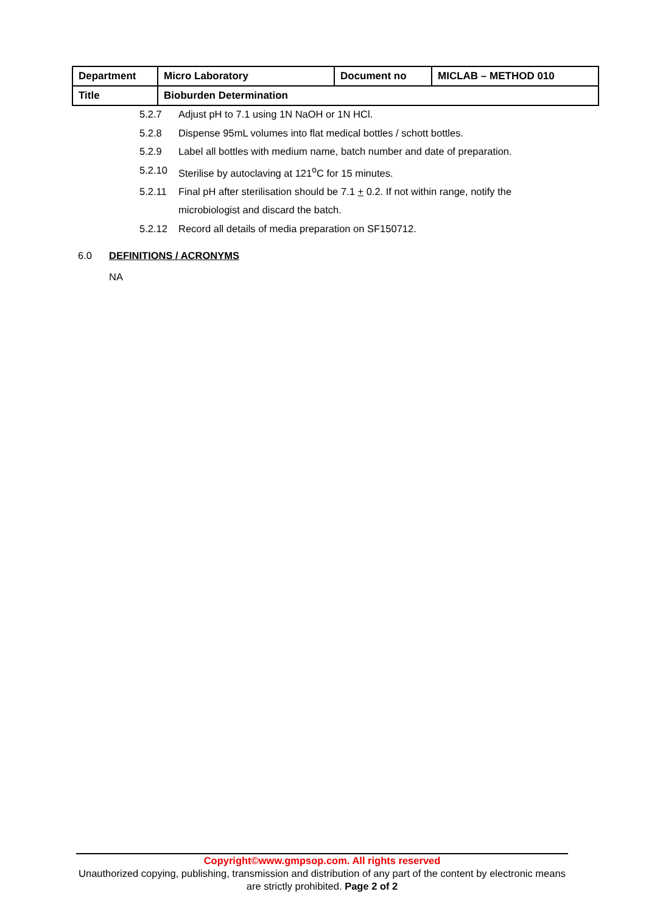| Department | Micro Laboratory | Document no | MICLAB – METHOD 010 |
| Title | Bioburden Determination | | |
5.2.7 Adjust pH to 7.1 using 1N NaOH or 1N HCl.
5.2.8 Dispense 95mL volumes into flat medical bottles / schott bottles.
5.2.9 Label all bottles with medium name, batch number and date of preparation.
5.2.10 Sterilise by autoclaving at 121<sup>o</sup>C for 15 minutes.
5.2.11 Final pH after sterilisation should be 7.1 + 0.2. If not within range, notify the microbiologist and discard the batch.
5.2.12 Record all details of media preparation on SF150712.
6.0 DEFINITIONS / ACRONYMS
NA
Copyright©www.gmpsop.com. All rights reserved
Unauthorized copying, publishing, transmission and distribution of any part of the content by electronic means are strictly prohibited. Page 2 of 2